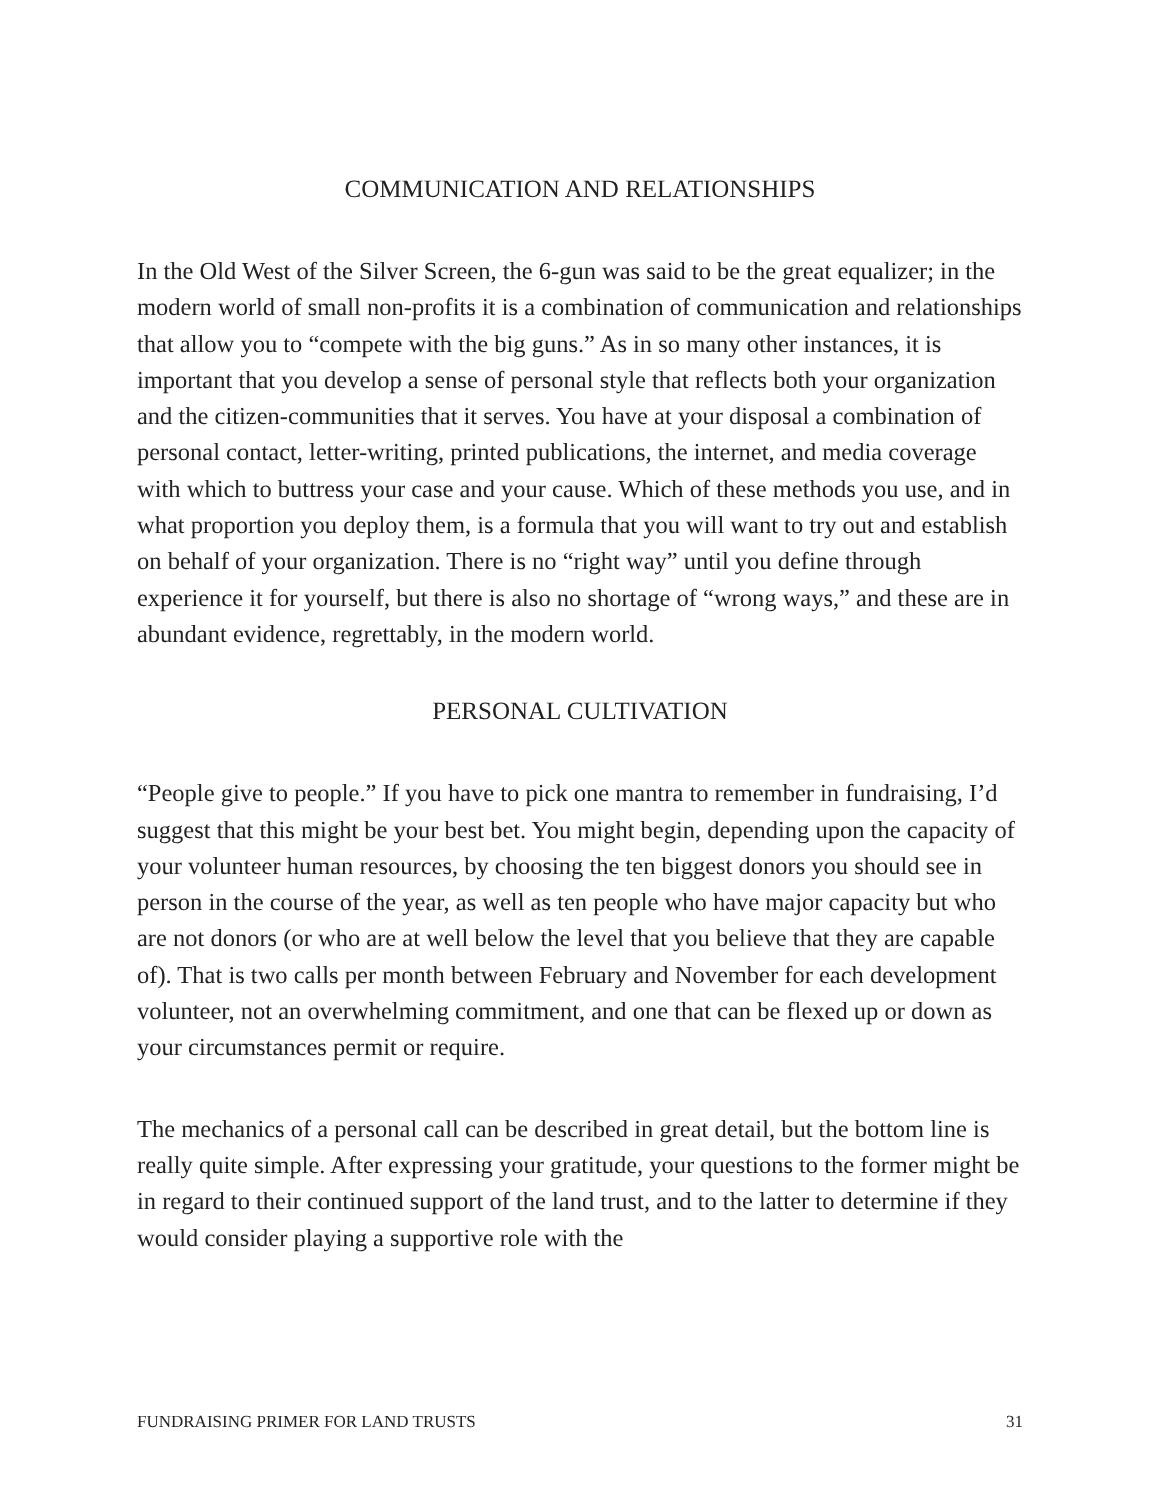COMMUNICATION AND RELATIONSHIPS
In the Old West of the Silver Screen, the 6-gun was said to be the great equalizer; in the modern world of small non-profits it is a combination of communication and relationships that allow you to “compete with the big guns.” As in so many other instances, it is important that you develop a sense of personal style that reflects both your organization and the citizen-communities that it serves. You have at your disposal a combination of personal contact, letter-writing, printed publications, the internet, and media coverage with which to buttress your case and your cause. Which of these methods you use, and in what proportion you deploy them, is a formula that you will want to try out and establish on behalf of your organization. There is no “right way” until you define through experience it for yourself, but there is also no shortage of “wrong ways,” and these are in abundant evidence, regrettably, in the modern world.
PERSONAL CULTIVATION
“People give to people.” If you have to pick one mantra to remember in fundraising, I’d suggest that this might be your best bet. You might begin, depending upon the capacity of your volunteer human resources, by choosing the ten biggest donors you should see in person in the course of the year, as well as ten people who have major capacity but who are not donors (or who are at well below the level that you believe that they are capable of). That is two calls per month between February and November for each development volunteer, not an overwhelming commitment, and one that can be flexed up or down as your circumstances permit or require.
The mechanics of a personal call can be described in great detail, but the bottom line is really quite simple. After expressing your gratitude, your questions to the former might be in regard to their continued support of the land trust, and to the latter to determine if they would consider playing a supportive role with the
FUNDRAISING PRIMER FOR LAND TRUSTS 31